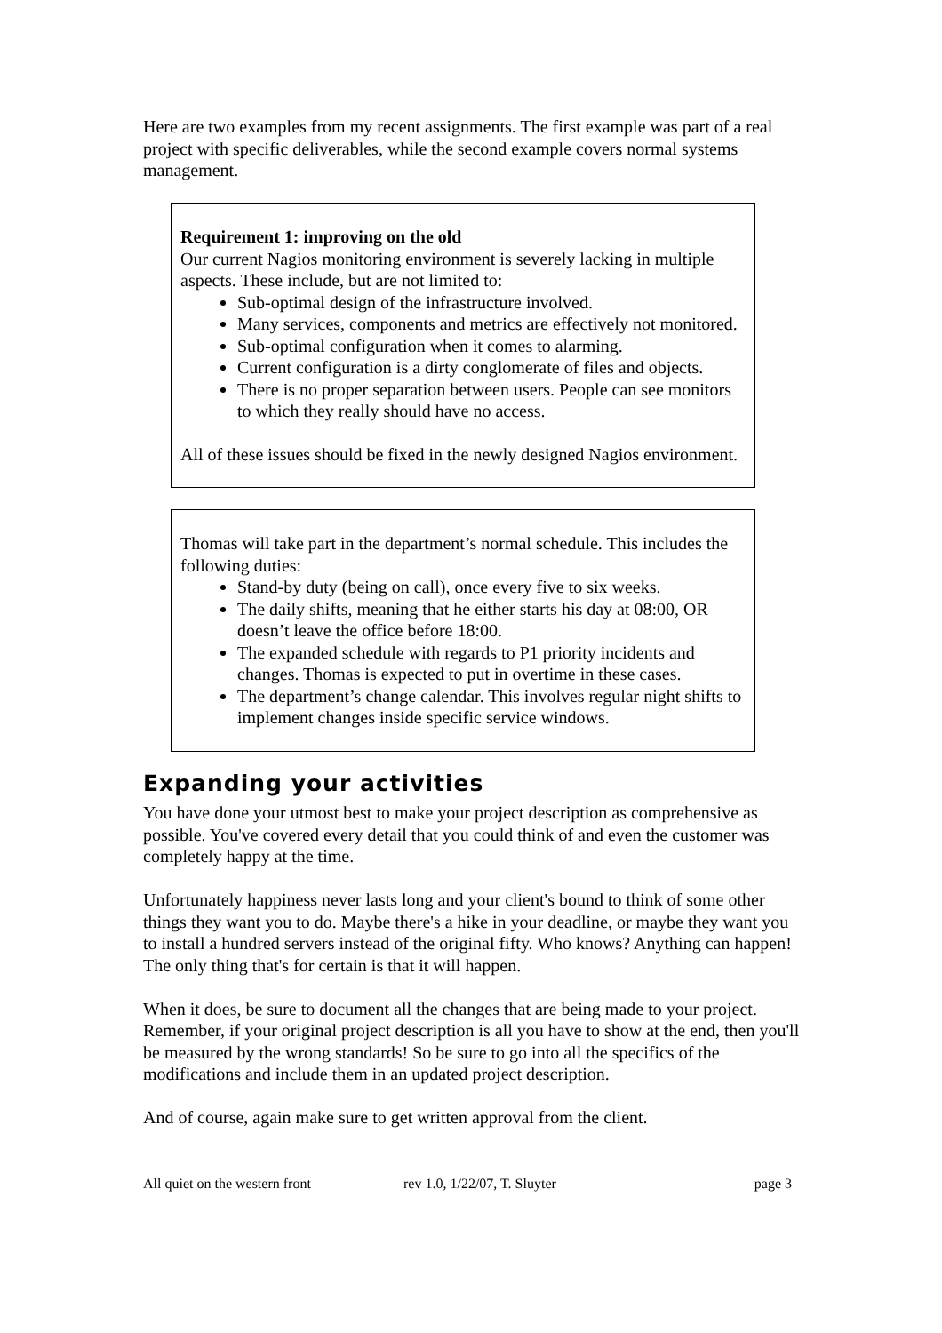Here are two examples from my recent assignments. The first example was part of a real project with specific deliverables, while the second example covers normal systems management.
Requirement 1: improving on the old
Our current Nagios monitoring environment is severely lacking in multiple aspects. These include, but are not limited to:
Sub-optimal design of the infrastructure involved.
Many services, components and metrics are effectively not monitored.
Sub-optimal configuration when it comes to alarming.
Current configuration is a dirty conglomerate of files and objects.
There is no proper separation between users. People can see monitors to which they really should have no access.
All of these issues should be fixed in the newly designed Nagios environment.
Thomas will take part in the department’s normal schedule. This includes the following duties:
Stand-by duty (being on call), once every five to six weeks.
The daily shifts, meaning that he either starts his day at 08:00, OR doesn’t leave the office before 18:00.
The expanded schedule with regards to P1 priority incidents and changes. Thomas is expected to put in overtime in these cases.
The department’s change calendar. This involves regular night shifts to implement changes inside specific service windows.
Expanding your activities
You have done your utmost best to make your project description as comprehensive as possible. You've covered every detail that you could think of and even the customer was completely happy at the time.
Unfortunately happiness never lasts long and your client's bound to think of some other things they want you to do. Maybe there's a hike in your deadline, or maybe they want you to install a hundred servers instead of the original fifty. Who knows? Anything can happen! The only thing that's for certain is that it will happen.
When it does, be sure to document all the changes that are being made to your project. Remember, if your original project description is all you have to show at the end, then you'll be measured by the wrong standards! So be sure to go into all the specifics of the modifications and include them in an updated project description.
And of course, again make sure to get written approval from the client.
All quiet on the western front rev 1.0, 1/22/07, T. Sluyter page 3